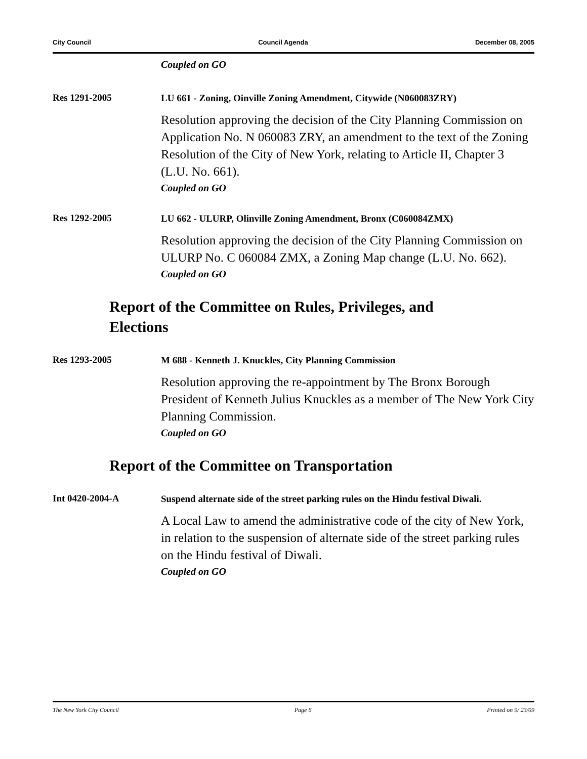City Council Council Agenda December 08, 2005
Coupled on GO
Res 1291-2005
LU 661 - Zoning, Oinville Zoning Amendment, Citywide (N060083ZRY)
Resolution approving the decision of the City Planning Commission on Application No. N 060083 ZRY, an amendment to the text of the Zoning Resolution of the City of New York, relating to Article II, Chapter 3 (L.U. No. 661).
Coupled on GO
Res 1292-2005
LU 662 - ULURP, Olinville Zoning Amendment, Bronx (C060084ZMX)
Resolution approving the decision of the City Planning Commission on ULURP No. C 060084 ZMX, a Zoning Map change (L.U. No. 662).
Coupled on GO
Report of the Committee on Rules, Privileges, and Elections
Res 1293-2005
M 688 - Kenneth J. Knuckles, City Planning Commission
Resolution approving the re-appointment by The Bronx Borough President of Kenneth Julius Knuckles as a member of The New York City Planning Commission.
Coupled on GO
Report of the Committee on Transportation
Int 0420-2004-A
Suspend alternate side of the street parking rules on the Hindu festival Diwali.
A Local Law to amend the administrative code of the city of New York, in relation to the suspension of alternate side of the street parking rules on the Hindu festival of Diwali.
Coupled on GO
The New York City Council Page 6 Printed on 9/ 23/09